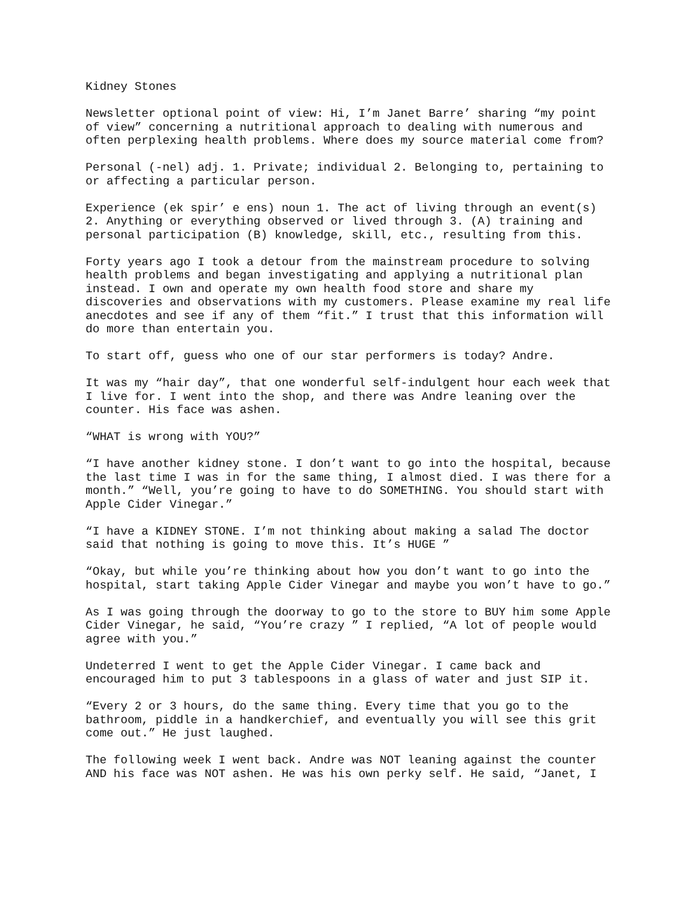Kidney Stones
Newsletter optional point of view: Hi, I’m Janet Barre’ sharing “my point of view” concerning a nutritional approach to dealing with numerous and often perplexing health problems. Where does my source material come from?
Personal (-nel) adj. 1. Private; individual 2. Belonging to, pertaining to or affecting a particular person.
Experience (ek spir’ e ens) noun 1. The act of living through an event(s) 2. Anything or everything observed or lived through 3. (A) training and personal participation (B) knowledge, skill, etc., resulting from this.
Forty years ago I took a detour from the mainstream procedure to solving health problems and began investigating and applying a nutritional plan instead. I own and operate my own health food store and share my discoveries and observations with my customers. Please examine my real life anecdotes and see if any of them “fit.” I trust that this information will do more than entertain you.
To start off, guess who one of our star performers is today? Andre.
It was my “hair day”, that one wonderful self-indulgent hour each week that I live for. I went into the shop, and there was Andre leaning over the counter. His face was ashen.
“WHAT is wrong with YOU?”
“I have another kidney stone. I don’t want to go into the hospital, because the last time I was in for the same thing, I almost died. I was there for a month.” “Well, you’re going to have to do SOMETHING. You should start with Apple Cider Vinegar.”
“I have a KIDNEY STONE. I’m not thinking about making a salad The doctor said that nothing is going to move this. It’s HUGE ”
“Okay, but while you’re thinking about how you don’t want to go into the hospital, start taking Apple Cider Vinegar and maybe you won’t have to go.”
As I was going through the doorway to go to the store to BUY him some Apple Cider Vinegar, he said, “You’re crazy ” I replied, “A lot of people would agree with you.”
Undeterred I went to get the Apple Cider Vinegar. I came back and encouraged him to put 3 tablespoons in a glass of water and just SIP it.
“Every 2 or 3 hours, do the same thing. Every time that you go to the bathroom, piddle in a handkerchief, and eventually you will see this grit come out.” He just laughed.
The following week I went back. Andre was NOT leaning against the counter AND his face was NOT ashen. He was his own perky self. He said, “Janet, I